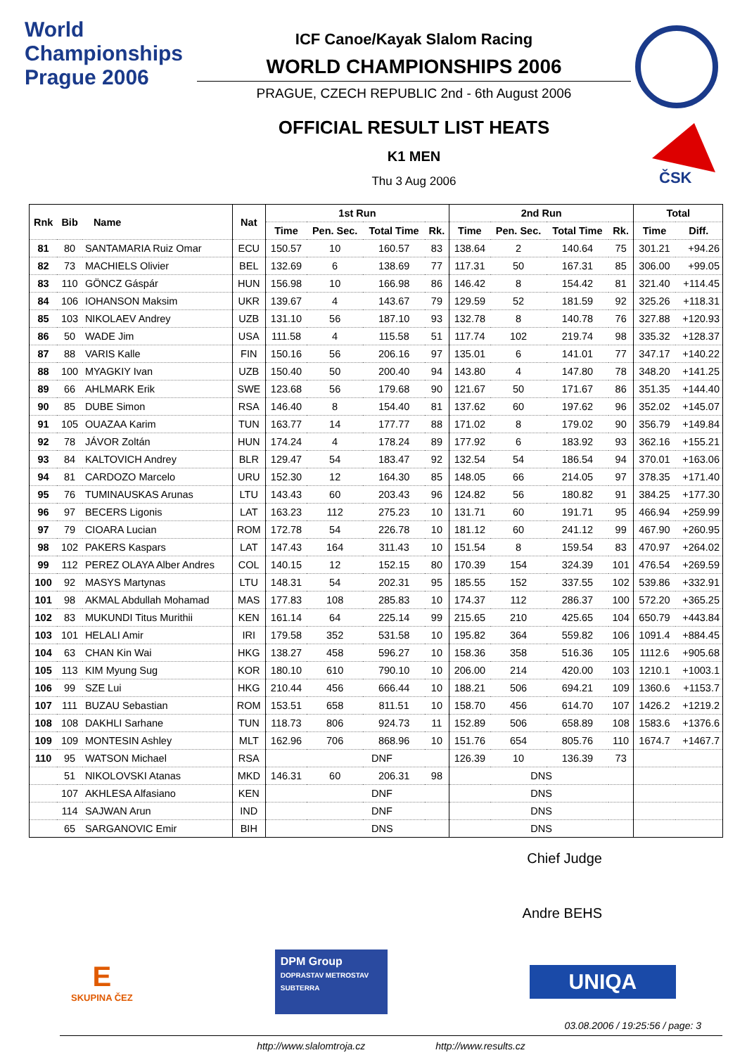World Championships
Prague 2006
ICF Canoe/Kayak Slalom Racing
WORLD CHAMPIONSHIPS 2006
PRAGUE, CZECH REPUBLIC 2nd - 6th August 2006
OFFICIAL RESULT LIST HEATS
K1 MEN
Thu 3 Aug 2006
ČSK
| Rnk | Bib | Name | Nat | 1st Run | | | | 2nd Run | | | | Total | |
| --- | --- | --- | --- | --- | --- | --- | --- | --- | --- | --- | --- | --- | --- |
| | | | | Time | Pen. Sec. | Total Time | Rk. | Time | Pen. Sec. | Total Time | Rk. | Time | Diff. |
| 81 | 80 | SANTAMARIA Ruiz Omar | ECU | 150.57 | 10 | 160.57 | 83 | 138.64 | 2 | 140.64 | 75 | 301.21 | +94.26 |
| 82 | 73 | MACHIELS Olivier | BEL | 132.69 | 6 | 138.69 | 77 | 117.31 | 50 | 167.31 | 85 | 306.00 | +99.05 |
| 83 | 110 | GÖNCZ Gáspár | HUN | 156.98 | 10 | 166.98 | 86 | 146.42 | 8 | 154.42 | 81 | 321.40 | +114.45 |
| 84 | 106 | IOHANSON Maksim | UKR | 139.67 | 4 | 143.67 | 79 | 129.59 | 52 | 181.59 | 92 | 325.26 | +118.31 |
| 85 | 103 | NIKOLAEV Andrey | UZB | 131.10 | 56 | 187.10 | 93 | 132.78 | 8 | 140.78 | 76 | 327.88 | +120.93 |
| 86 | 50 | WADE Jim | USA | 111.58 | 4 | 115.58 | 51 | 117.74 | 102 | 219.74 | 98 | 335.32 | +128.37 |
| 87 | 88 | VARIS Kalle | FIN | 150.16 | 56 | 206.16 | 97 | 135.01 | 6 | 141.01 | 77 | 347.17 | +140.22 |
| 88 | 100 | MYAGKIY Ivan | UZB | 150.40 | 50 | 200.40 | 94 | 143.80 | 4 | 147.80 | 78 | 348.20 | +141.25 |
| 89 | 66 | AHLMARK Erik | SWE | 123.68 | 56 | 179.68 | 90 | 121.67 | 50 | 171.67 | 86 | 351.35 | +144.40 |
| 90 | 85 | DUBE Simon | RSA | 146.40 | 8 | 154.40 | 81 | 137.62 | 60 | 197.62 | 96 | 352.02 | +145.07 |
| 91 | 105 | OUAZAA Karim | TUN | 163.77 | 14 | 177.77 | 88 | 171.02 | 8 | 179.02 | 90 | 356.79 | +149.84 |
| 92 | 78 | JÁVOR Zoltán | HUN | 174.24 | 4 | 178.24 | 89 | 177.92 | 6 | 183.92 | 93 | 362.16 | +155.21 |
| 93 | 84 | KALTOVICH Andrey | BLR | 129.47 | 54 | 183.47 | 92 | 132.54 | 54 | 186.54 | 94 | 370.01 | +163.06 |
| 94 | 81 | CARDOZO Marcelo | URU | 152.30 | 12 | 164.30 | 85 | 148.05 | 66 | 214.05 | 97 | 378.35 | +171.40 |
| 95 | 76 | TUMINAUSKAS Arunas | LTU | 143.43 | 60 | 203.43 | 96 | 124.82 | 56 | 180.82 | 91 | 384.25 | +177.30 |
| 96 | 97 | BECERS Ligonis | LAT | 163.23 | 112 | 275.23 | 10 | 131.71 | 60 | 191.71 | 95 | 466.94 | +259.99 |
| 97 | 79 | CIOARA Lucian | ROM | 172.78 | 54 | 226.78 | 10 | 181.12 | 60 | 241.12 | 99 | 467.90 | +260.95 |
| 98 | 102 | PAKERS Kaspars | LAT | 147.43 | 164 | 311.43 | 10 | 151.54 | 8 | 159.54 | 83 | 470.97 | +264.02 |
| 99 | 112 | PEREZ OLAYA Alber Andres | COL | 140.15 | 12 | 152.15 | 80 | 170.39 | 154 | 324.39 | 101 | 476.54 | +269.59 |
| 100 | 92 | MASYS Martynas | LTU | 148.31 | 54 | 202.31 | 95 | 185.55 | 152 | 337.55 | 102 | 539.86 | +332.91 |
| 101 | 98 | AKMAL Abdullah Mohamad | MAS | 177.83 | 108 | 285.83 | 10 | 174.37 | 112 | 286.37 | 100 | 572.20 | +365.25 |
| 102 | 83 | MUKUNDI Titus Murithii | KEN | 161.14 | 64 | 225.14 | 99 | 215.65 | 210 | 425.65 | 104 | 650.79 | +443.84 |
| 103 | 101 | HELALI Amir | IRI | 179.58 | 352 | 531.58 | 10 | 195.82 | 364 | 559.82 | 106 | 1091.4 | +884.45 |
| 104 | 63 | CHAN Kin Wai | HKG | 138.27 | 458 | 596.27 | 10 | 158.36 | 358 | 516.36 | 105 | 1112.6 | +905.68 |
| 105 | 113 | KIM Myung Sug | KOR | 180.10 | 610 | 790.10 | 10 | 206.00 | 214 | 420.00 | 103 | 1210.1 | +1003.1 |
| 106 | 99 | SZE Lui | HKG | 210.44 | 456 | 666.44 | 10 | 188.21 | 506 | 694.21 | 109 | 1360.6 | +1153.7 |
| 107 | 111 | BUZAU Sebastian | ROM | 153.51 | 658 | 811.51 | 10 | 158.70 | 456 | 614.70 | 107 | 1426.2 | +1219.2 |
| 108 | 108 | DAKHLI Sarhane | TUN | 118.73 | 806 | 924.73 | 11 | 152.89 | 506 | 658.89 | 108 | 1583.6 | +1376.6 |
| 109 | 109 | MONTESIN Ashley | MLT | 162.96 | 706 | 868.96 | 10 | 151.76 | 654 | 805.76 | 110 | 1674.7 | +1467.7 |
| 110 | 95 | WATSON Michael | RSA | DNF | | | | 126.39 | 10 | 136.39 | 73 | | |
| | 51 | NIKOLOVSKI Atanas | MKD | 146.31 | 60 | 206.31 | 98 | DNS | | | | | |
| | 107 | AKHLESA Alfasiano | KEN | DNF | | | | DNS | | | | | |
| | 114 | SAJWAN Arun | IND | DNF | | | | DNS | | | | | |
| | 65 | SARGANOVIC Emir | BIH | DNS | | | | DNS | | | | | |
Chief Judge
Andre BEHS
E
SKUPINA ČEZ
DPM Group
DOPRASTAV METROSTAV SUBTERRA
UNIQA
03.08.2006 / 19:25:56 / page: 3
http://www.slalomtroja.cz http://www.results.cz